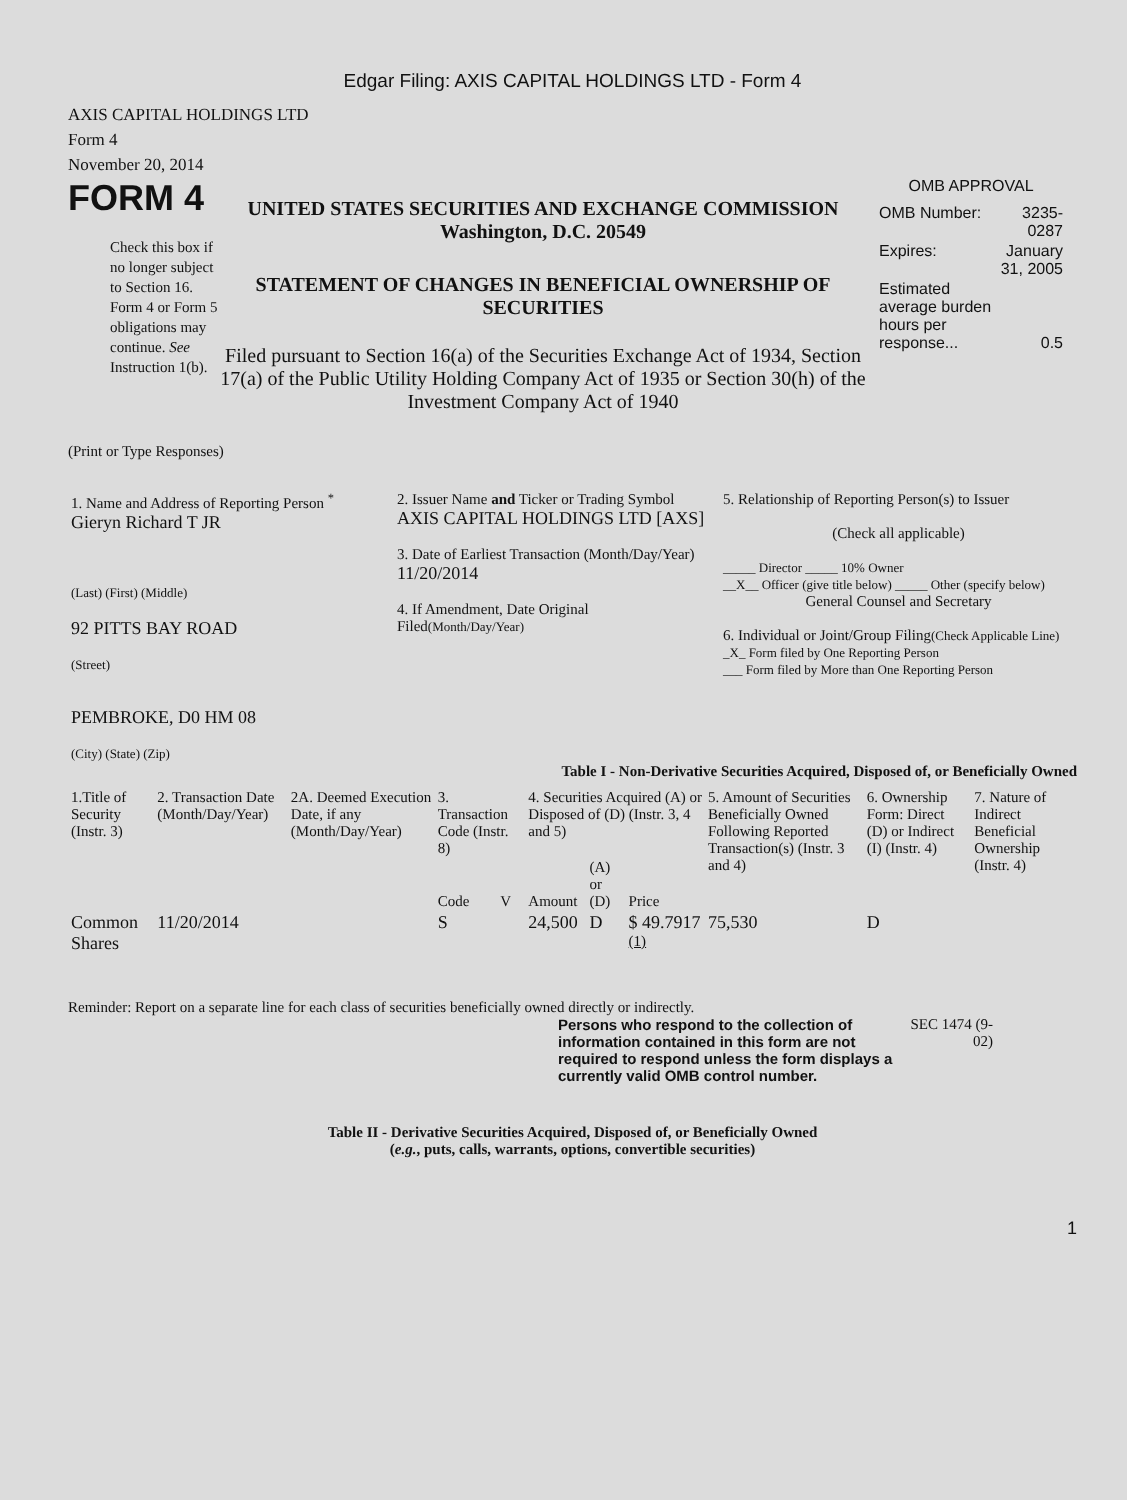Edgar Filing: AXIS CAPITAL HOLDINGS LTD - Form 4
AXIS CAPITAL HOLDINGS LTD
Form 4
November 20, 2014
FORM 4
Check this box if no longer subject to Section 16. Form 4 or Form 5 obligations may continue. See Instruction 1(b).
UNITED STATES SECURITIES AND EXCHANGE COMMISSION
Washington, D.C. 20549
STATEMENT OF CHANGES IN BENEFICIAL OWNERSHIP OF SECURITIES
Filed pursuant to Section 16(a) of the Securities Exchange Act of 1934, Section 17(a) of the Public Utility Holding Company Act of 1935 or Section 30(h) of the Investment Company Act of 1940
OMB APPROVAL
| OMB Number: | 3235-0287 |
| Expires: | January 31, 2005 |
| Estimated average burden hours per response... | 0.5 |
(Print or Type Responses)
| 1. Name and Address of Reporting Person <sup>*</sup> Gieryn Richard T JR (Last) (First) (Middle) 92 PITTS BAY ROAD (Street) PEMBROKE, D0 HM 08 (City) (State) (Zip) | 2. Issuer Name and Ticker or Trading Symbol AXIS CAPITAL HOLDINGS LTD [AXS] 3. Date of Earliest Transaction (Month/Day/Year) 11/20/2014 4. If Amendment, Date Original Filed (Month/Day/Year) | 5. Relationship of Reporting Person(s) to Issuer (Check all applicable) _____ Director _____ 10% Owner __X__ Officer (give title below) _____ Other (specify below) General Counsel and Secretary 6. Individual or Joint/Group Filing (Check Applicable Line) _X_ Form filed by One Reporting Person ___ Form filed by More than One Reporting Person |
Table I - Non-Derivative Securities Acquired, Disposed of, or Beneficially Owned
| 1.Title of Security (Instr. 3) | 2. Transaction Date (Month/Day/Year) | 2A. Deemed Execution Date, if any (Month/Day/Year) | 3. Transaction Code (Instr. 8) | | 4. Securities Acquired (A) or Disposed of (D) (Instr. 3, 4 and 5) | | | 5. Amount of Securities Beneficially Owned Following Reported Transaction(s) (Instr. 3 and 4) | 6. Ownership Form: Direct (D) or Indirect (I) (Instr. 4) | 7. Nature of Indirect Beneficial Ownership (Instr. 4) |
| --- | --- | --- | --- | --- | --- | --- | --- | --- | --- | --- |
| | | | Code | V | Amount | (A) or (D) | Price | | | |
| Common Shares | 11/20/2014 | | S | | 24,500 | D | $ 49.7917 <sup>(1)</sup> | 75,530 | D | |
Reminder: Report on a separate line for each class of securities beneficially owned directly or indirectly.
Persons who respond to the collection of information contained in this form are not required to respond unless the form displays a currently valid OMB control number.
SEC 1474 (9-02)
Table II - Derivative Securities Acquired, Disposed of, or Beneficially Owned
(e.g., puts, calls, warrants, options, convertible securities)
1